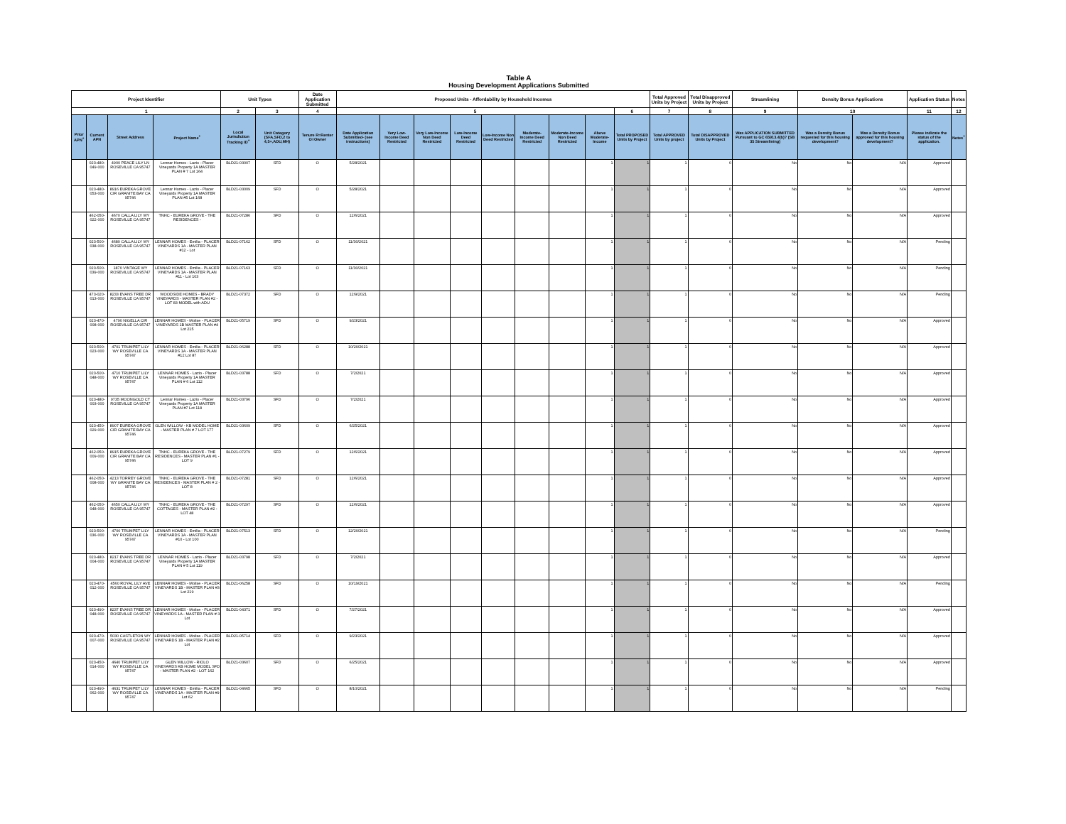Table A
Housing Development Applications Submitted
| Project Identifier | | | | Unit Types | | Date Application Submitted | Proposed Units - Affordability by Household Incomes | | | | | | | | | Total Approved Units by Project | Total Disapproved Units by Project | Streamlining | Density Bonus Applications | | Application Status | Notes |
| --- | --- | --- | --- | --- | --- | --- | --- | --- | --- | --- | --- | --- | --- | --- | --- | --- | --- | --- | --- | --- | --- | --- |
| 1 | | | | 2 | 3 | 4 | 5 | | | | | | | | 6 | 7 | 8 | 9 | 10 | | 11 | 12 |
| Prior APN<sup>+</sup> | Current APN | Street Address | Project Name<sup>+</sup> | Local Jurisdiction Tracking ID<sup>+</sup> | Unit Category (SFA,SFD,2 to 4,5+,ADU,MH) | Tenure R=Renter O=Owner | Date Application Submitted- (see instructions) | Very Low-Income Deed Restricted | Very Low-Income Non Deed Restricted | Low-Income Deed Restricted | Low-Income Non Deed Restricted | Moderate-Income Deed Restricted | Moderate-Income Non Deed Restricted | Above Moderate-Income | Total PROPOSED Units by Project | Total APPROVED Units by project | Total DISAPPROVED Units by Project | Was APPLICATION SUBMITTED Pursuant to GC 65913.4(b)? (SB 35 Streamlining) | Was a Density Bonus requested for this housing development? | Was a Density Bonus approved for this housing development? | Please indicate the status of the application. | Notes<sup>+</sup> |
| | 023-480-049-000 | 4900 PEACE LILY LN ROSEVILLE CA 95747 | Lennar Homes - Lazio - Placer Vineyards Property 1A MASTER PLAN # 7 Lot 164 | BLD21-03007 | SFD | O | 5/28/2021 | | | | | | | 1 | 1 | 1 | 0 | No | No | N/A | Approved | |
| | 023-480-053-000 | 8916 EUREKA GROVE CIR GRANITE BAY CA 95746 | Lennar Homes - Lazio - Placer Vineyards Property 1A MASTER PLAN #5 Lot 168 | BLD21-03009 | SFD | O | 5/28/2021 | | | | | | | 1 | 1 | 1 | 0 | No | No | N/A | Approved | |
| | 462-050-022-000 | 4670 CALLA LILY WY ROSEVILLE CA 95747 | TNHC - EUREKA GROVE - THE RESIDENCES - | BLD21-07286 | SFD | O | 12/6/2021 | | | | | | | 1 | 1 | 1 | 0 | No | No | N/A | Approved | |
| | 023-500-038-000 | 4680 CALLA LILY WY ROSEVILLE CA 95747 | LENNAR HOMES - Emilia - PLACER VINEYARDS 1A - MASTER PLAN #12 - Lot | BLD21-07162 | SFD | O | 11/30/2021 | | | | | | | 1 | 1 | 1 | 0 | No | No | N/A | Pending | |
| | 023-500-039-000 | 1870 VINTAGE WY ROSEVILLE CA 95747 | LENNAR HOMES - Emilia - PLACER VINEYARDS 1A - MASTER PLAN #11 - Lot 103 | BLD21-07163 | SFD | O | 11/30/2021 | | | | | | | 1 | 1 | 1 | 0 | No | No | N/A | Pending | |
| | 473-020-013-000 | 8233 EVANS TREE DR ROSEVILLE CA 95747 | WOODSIDE HOMES - BRADY VINEYARDS - MASTER PLAN #2 - LOT 83 MODEL with ADU | BLD21-07372 | SFD | O | 12/9/2021 | | | | | | | 1 | 1 | 1 | 0 | No | No | N/A | Pending | |
| | 023-470-008-000 | 4790 NIGELLA CIR ROSEVILLE CA 95747 | LENNAR HOMES - Molise - PLACER VINEYARDS 1B MASTER PLAN #4 Lot 215 | BLD21-05719 | SFD | O | 9/23/2021 | | | | | | | 1 | 1 | 1 | 0 | No | No | N/A | Approved | |
| | 023-500-023-000 | 4701 TRUMPET LILY WY ROSEVILLE CA 95747 | LENNAR HOMES - Emilia - PLACER VINEYARDS 1A - MASTER PLAN #12 Lot 87 | BLD21-06288 | SFD | O | 10/20/2021 | | | | | | | 1 | 1 | 1 | 0 | No | No | N/A | Approved | |
| | 023-500-048-000 | 4710 TRUMPET LILY WY ROSEVILLE CA 95747 | LENNAR HOMES - Lazio - Placer Vineyards Property 1A MASTER PLAN # 6 Lot 112 | BLD21-03788 | SFD | O | 7/2/2021 | | | | | | | 1 | 1 | 1 | 0 | No | No | N/A | Approved | |
| | 023-480-003-000 | 9735 MOONGOLD CT ROSEVILLE CA 95747 | Lennar Homes - Lazio - Placer Vineyards Property 1A MASTER PLAN #7 Lot 118 | BLD21-03796 | SFD | O | 7/2/2021 | | | | | | | 1 | 1 | 1 | 0 | No | No | N/A | Approved | |
| | 023-450-029-000 | 8907 EUREKA GROVE CIR GRANITE BAY CA 95746 | GLEN WILLOW - KB MODEL HOME - MASTER PLAN # 7 LOT 177 | BLD21-03609 | SFD | O | 6/25/2021 | | | | | | | 1 | 1 | 1 | 0 | No | No | N/A | Approved | |
| | 462-050-009-000 | 8915 EUREKA GROVE CIR GRANITE BAY CA 95746 | TNHC - EUREKA GROVE - THE RESIDENCES - MASTER PLAN #1 - LOT 9 | BLD21-07279 | SFD | O | 12/6/2021 | | | | | | | 1 | 1 | 1 | 0 | No | No | N/A | Approved | |
| | 462-050-008-000 | 4213 TORREY GROVE WY GRANITE BAY CA 95746 | TNHC - EUREKA GROVE - THE RESIDENCES - MASTER PLAN # 2 - LOT 8 | BLD21-07281 | SFD | O | 12/6/2021 | | | | | | | 1 | 1 | 1 | 0 | No | No | N/A | Approved | |
| | 462-050-048-000 | 4650 CALLA LILY WY ROSEVILLE CA 95747 | TNHC - EUREKA GROVE - THE COTTAGES - MASTER PLAN #2 - LOT 48 | BLD21-07297 | SFD | O | 12/6/2021 | | | | | | | 1 | 1 | 1 | 0 | No | No | N/A | Approved | |
| | 023-500-036-000 | 4700 TRUMPET LILY WY ROSEVILLE CA 95747 | LENNAR HOMES - Emilia - PLACER VINEYARDS 1A - MASTER PLAN #10 - Lot 100 | BLD21-07513 | SFD | O | 12/20/2021 | | | | | | | 1 | 1 | 1 | 0 | No | No | N/A | Pending | |
| | 023-480-004-000 | 8217 EVANS TREE DR ROSEVILLE CA 95747 | LENNAR HOMES - Lazio - Placer Vineyards Property 1A MASTER PLAN # 5 Lot 119 | BLD21-03798 | SFD | O | 7/2/2021 | | | | | | | 1 | 1 | 1 | 0 | No | No | N/A | Approved | |
| | 023-470-012-000 | 4560 ROYAL LILY AVE ROSEVILLE CA 95747 | LENNAR HOMES - Molise - PLACER VINEYARDS 1B - MASTER PLAN #3 Lot 219 | BLD21-06258 | SFD | O | 10/19/2021 | | | | | | | 1 | 1 | 1 | 0 | No | No | N/A | Pending | |
| | 023-490-048-000 | 8237 EVANS TREE DR ROSEVILLE CA 95747 | LENNAR HOMES - Molise - PLACER VINEYARDS 1A - MASTER PLAN # 3 Lot | BLD21-04371 | SFD | O | 7/27/2021 | | | | | | | 1 | 1 | 1 | 0 | No | No | N/A | Approved | |
| | 023-470-007-000 | 5030 CASTLETON WY ROSEVILLE CA 95747 | LENNAR HOMES - Molise - PLACER VINEYARDS 1B - MASTER PLAN #2 Lot | BLD21-05714 | SFD | O | 9/23/2021 | | | | | | | 1 | 1 | 1 | 0 | No | No | N/A | Approved | |
| | 023-450-014-000 | 4640 TRUMPET LILY WY ROSEVILLE CA 95747 | GLEN WILLOW - RIOLO VINEYARDS KB HOME MODEL SFD - MASTER PLAN #2 - LOT 162 | BLD21-03607 | SFD | O | 6/25/2021 | | | | | | | 1 | 1 | 1 | 0 | No | No | N/A | Approved | |
| | 023-490-062-000 | 4631 TRUMPET LILY WY ROSEVILLE CA 95747 | LENNAR HOMES - Emilia - PLACER VINEYARDS 1A - MASTER PLAN #9 Lot 62 | BLD21-04665 | SFD | O | 8/10/2021 | | | | | | | 1 | 1 | 1 | 0 | No | No | N/A | Pending | |